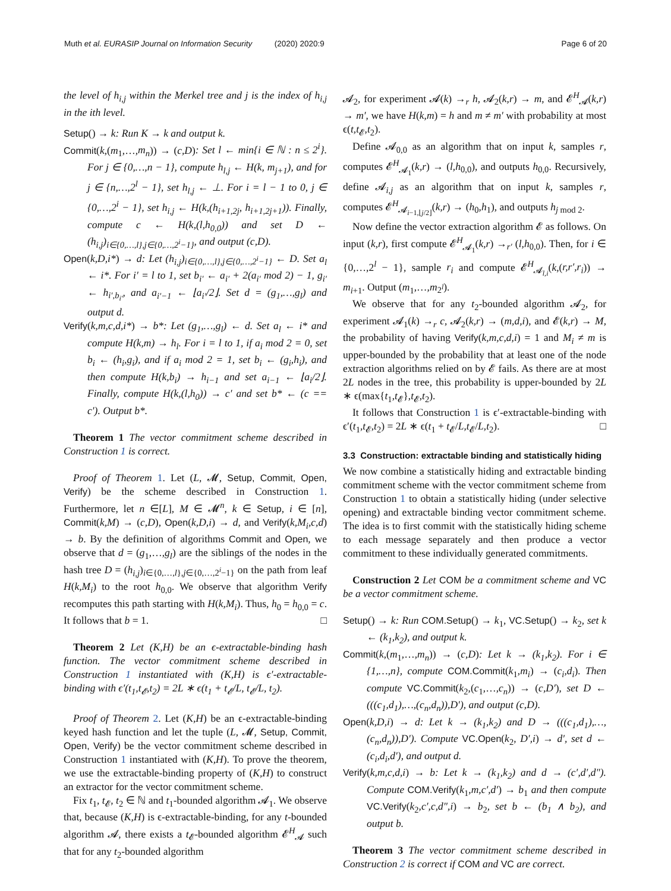Muth et al. EURASIP Journal on Information Security (2020) 2020:9 Page 6 of 20
the level of h<sub>i,j</sub> within the Merkel tree and j is the index of h<sub>i,j</sub> in the ith level.
Setup() → k: Run K → k and output k.
Commit(k,(m<sub>1</sub>,…,m<sub>n</sub>)) → (c,D): Set l ← min{i ∈ ℕ : n ≤ 2<sup>i</sup>}. For j ∈ {0,…,n − 1}, compute h<sub>l,j</sub> ← H(k, m<sub>j+1</sub>), and for j ∈ {n,…,2<sup>l</sup> − 1}, set h<sub>l,j</sub> ← ⊥. For i = l − 1 to 0, j ∈ {0,…,2<sup>i</sup> − 1}, set h<sub>i,j</sub> ← H(k,(h<sub>i+1,2j</sub>, h<sub>i+1,2j+1</sub>)). Finally, compute c ← H(k,(l,h<sub>0,0</sub>)) and set D ← (h<sub>i,j</sub>)<sub>i∈{0,…,l},j∈{0,…,2<sup>i</sup>−1}</sub>, and output (c,D).
Open(k,D,i*) → d: Let (h<sub>i,j</sub>)<sub>i∈{0,…,l},j∈{0,…,2<sup>i</sup>−1}</sub> ← D. Set a<sub>l</sub> ← i*. For i′ = l to 1, set b<sub>i′</sub> ← a<sub>i′</sub> + 2(a<sub>i′</sub> mod 2) − 1, g<sub>i′</sub> ← h<sub>i′,b<sub>i′</sub></sub>, and a<sub>i′−1</sub> ← ⌊a<sub>i′</sub>/2⌋. Set d = (g<sub>1</sub>,…,g<sub>l</sub>) and output d.
Verify(k,m,c,d,i*) → b*: Let (g<sub>1</sub>,…,g<sub>l</sub>) ← d. Set a<sub>l</sub> ← i* and compute H(k,m) → h<sub>l</sub>. For i = l to 1, if a<sub>i</sub> mod 2 = 0, set b<sub>i</sub> ← (h<sub>i</sub>,g<sub>i</sub>), and if a<sub>i</sub> mod 2 = 1, set b<sub>i</sub> ← (g<sub>i</sub>,h<sub>i</sub>), and then compute H(k,b<sub>i</sub>) → h<sub>i−1</sub> and set a<sub>i−1</sub> ← ⌊a<sub>i</sub>/2⌋. Finally, compute H(k,(l,h<sub>0</sub>)) → c′ and set b* ← (c == c′). Output b*.
Theorem 1 The vector commitment scheme described in Construction 1 is correct.
Proof of Theorem 1. Let (L, 𝓜, Setup, Commit, Open, Verify) be the scheme described in Construction 1. Furthermore, let n ∈[L], M ∈ 𝓜<sup>n</sup>, k ∈ Setup, i ∈ [n], Commit(k,M) → (c,D), Open(k,D,i) → d, and Verify(k,M<sub>i</sub>,c,d) → b. By the definition of algorithms Commit and Open, we observe that d = (g<sub>1</sub>,…,g<sub>l</sub>) are the siblings of the nodes in the hash tree D = (h<sub>i,j</sub>)<sub>i∈{0,…,l},j∈{0,…,2<sup>i</sup>−1}</sub> on the path from leaf H(k,M<sub>i</sub>) to the root h<sub>0,0</sub>. We observe that algorithm Verify recomputes this path starting with H(k,M<sub>i</sub>). Thus, h<sub>0</sub> = h<sub>0,0</sub> = c. It follows that b = 1. □
Theorem 2 Let (K,H) be an ϵ-extractable-binding hash function. The vector commitment scheme described in Construction 1 instantiated with (K,H) is ϵ′-extractable-binding with ϵ′(t<sub>1</sub>,t<sub>𝓔</sub>,t<sub>2</sub>) = 2L ∗ ϵ(t<sub>1</sub> + t<sub>𝓔</sub>/L, t<sub>𝓔</sub>/L, t<sub>2</sub>).
Proof of Theorem 2. Let (K,H) be an ϵ-extractable-binding keyed hash function and let the tuple (L, 𝓜, Setup, Commit, Open, Verify) be the vector commitment scheme described in Construction 1 instantiated with (K,H). To prove the theorem, we use the extractable-binding property of (K,H) to construct an extractor for the vector commitment scheme.
Fix t<sub>1</sub>, t<sub>𝓔</sub>, t<sub>2</sub> ∈ ℕ and t<sub>1</sub>-bounded algorithm 𝓐<sub>1</sub>. We observe that, because (K,H) is ϵ-extractable-binding, for any t-bounded algorithm 𝓐, there exists a t<sub>𝓔</sub>-bounded algorithm 𝓔<sup>H</sup><sub>𝓐</sub> such that for any t<sub>2</sub>-bounded algorithm
𝓐<sub>2</sub>, for experiment 𝓐(k) →<sub>r</sub> h, 𝓐<sub>2</sub>(k,r) → m, and 𝓔<sup>H</sup><sub>𝓐</sub>(k,r) → m′, we have H(k,m) = h and m ≠ m′ with probability at most ϵ(t,t<sub>𝓔</sub>,t<sub>2</sub>).
Define 𝓐<sub>0,0</sub> as an algorithm that on input k, samples r, computes 𝓔<sup>H</sup><sub>𝓐<sub>1</sub></sub>(k,r) → (l,h<sub>0,0</sub>), and outputs h<sub>0,0</sub>. Recursively, define 𝓐<sub>i,j</sub> as an algorithm that on input k, samples r, computes 𝓔<sup>H</sup><sub>𝓐<sub>i−1,⌊j/2⌋</sub></sub>(k,r) → (h<sub>0</sub>,h<sub>1</sub>), and outputs h<sub>j mod 2</sub>.
Now define the vector extraction algorithm 𝓔 as follows. On input (k,r), first compute 𝓔<sup>H</sup><sub>𝓐<sub>1</sub></sub>(k,r) →<sub>r′</sub> (l,h<sub>0,0</sub>). Then, for i ∈ {0,…,2<sup>l</sup> − 1}, sample r<sub>i</sub> and compute 𝓔<sup>H</sup><sub>𝓐<sub>l,i</sub></sub>(k,(r,r′,r<sub>i</sub>)) → m<sub>i+1</sub>. Output (m<sub>1</sub>,…,m<sub>2<sup>l</sup></sub>).
We observe that for any t<sub>2</sub>-bounded algorithm 𝓐<sub>2</sub>, for experiment 𝓐<sub>1</sub>(k) →<sub>r</sub> c, 𝓐<sub>2</sub>(k,r) → (m,d,i), and 𝓔(k,r) → M, the probability of having Verify(k,m,c,d,i) = 1 and M<sub>i</sub> ≠ m is upper-bounded by the probability that at least one of the node extraction algorithms relied on by 𝓔 fails. As there are at most 2L nodes in the tree, this probability is upper-bounded by 2L ∗ ϵ(max{t<sub>1</sub>,t<sub>𝓔</sub>},t<sub>𝓔</sub>,t<sub>2</sub>).
It follows that Construction 1 is ϵ′-extractable-binding with ϵ′(t<sub>1</sub>,t<sub>𝓔</sub>,t<sub>2</sub>) = 2L ∗ ϵ(t<sub>1</sub> + t<sub>𝓔</sub>/L,t<sub>𝓔</sub>/L,t<sub>2</sub>). □
3.3 Construction: extractable binding and statistically hiding
We now combine a statistically hiding and extractable binding commitment scheme with the vector commitment scheme from Construction 1 to obtain a statistically hiding (under selective opening) and extractable binding vector commitment scheme. The idea is to first commit with the statistically hiding scheme to each message separately and then produce a vector commitment to these individually generated commitments.
Construction 2 Let COM be a commitment scheme and VC be a vector commitment scheme.
Setup() → k: Run COM.Setup() → k<sub>1</sub>, VC.Setup() → k<sub>2</sub>, set k ← (k<sub>1</sub>,k<sub>2</sub>), and output k.
Commit(k,(m<sub>1</sub>,…,m<sub>n</sub>)) → (c,D): Let k → (k<sub>1</sub>,k<sub>2</sub>). For i ∈ {1,…,n}, compute COM.Commit(k<sub>1</sub>,m<sub>i</sub>) → (c<sub>i</sub>,d<sub>i</sub>). Then compute VC.Commit(k<sub>2</sub>,(c<sub>1</sub>,…,c<sub>n</sub>)) → (c,D′), set D ← (((c<sub>1</sub>,d<sub>1</sub>),…,(c<sub>n</sub>,d<sub>n</sub>)),D′), and output (c,D).
Open(k,D,i) → d: Let k → (k<sub>1</sub>,k<sub>2</sub>) and D → (((c<sub>1</sub>,d<sub>1</sub>),…,(c<sub>n</sub>,d<sub>n</sub>)),D′). Compute VC.Open(k<sub>2</sub>, D′,i) → d′, set d ← (c<sub>i</sub>,d<sub>i</sub>,d′), and output d.
Verify(k,m,c,d,i) → b: Let k → (k<sub>1</sub>,k<sub>2</sub>) and d → (c′,d′,d″). Compute COM.Verify(k<sub>1</sub>,m,c′,d′) → b<sub>1</sub> and then compute VC.Verify(k<sub>2</sub>,c′,c,d″,i) → b<sub>2</sub>, set b ← (b<sub>1</sub> ∧ b<sub>2</sub>), and output b.
Theorem 3 The vector commitment scheme described in Construction 2 is correct if COM and VC are correct.